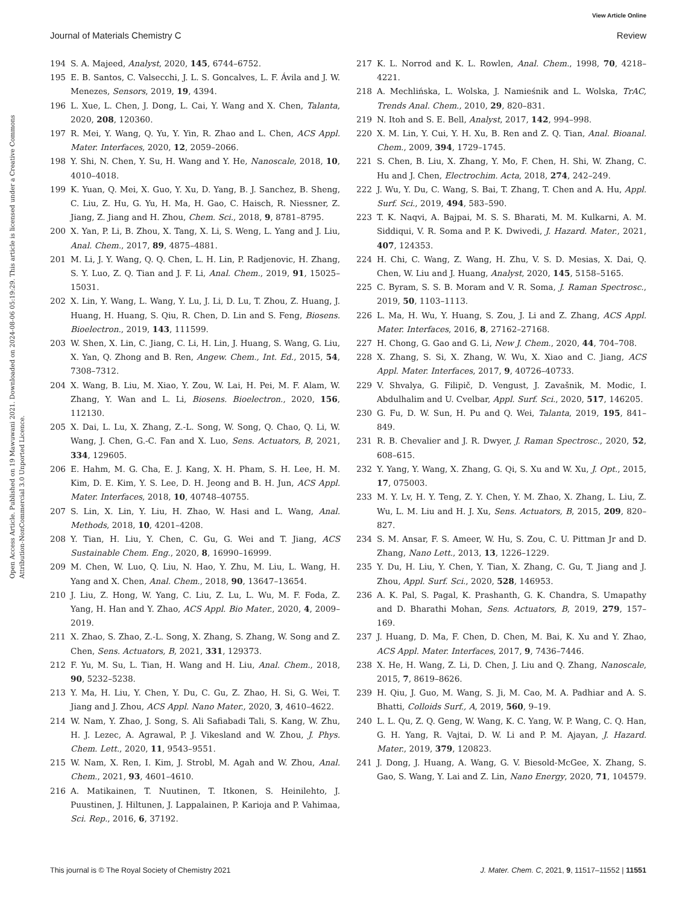View Article Online
Journal of Materials Chemistry C Review
Open Access Article. Published on 19 Mawuwani 2021. Downloaded on 2024-08-06 05:19:29. This article is licensed under a Creative Commons Attribution-NonCommercial 3.0 Unported Licence.
194 S. A. Majeed, Analyst, 2020, 145, 6744–6752.
195 E. B. Santos, C. Valsecchi, J. L. S. Goncalves, L. F. Ávila and J. W. Menezes, Sensors, 2019, 19, 4394.
196 L. Xue, L. Chen, J. Dong, L. Cai, Y. Wang and X. Chen, Talanta, 2020, 208, 120360.
197 R. Mei, Y. Wang, Q. Yu, Y. Yin, R. Zhao and L. Chen, ACS Appl. Mater. Interfaces, 2020, 12, 2059–2066.
198 Y. Shi, N. Chen, Y. Su, H. Wang and Y. He, Nanoscale, 2018, 10, 4010–4018.
199 K. Yuan, Q. Mei, X. Guo, Y. Xu, D. Yang, B. J. Sanchez, B. Sheng, C. Liu, Z. Hu, G. Yu, H. Ma, H. Gao, C. Haisch, R. Niessner, Z. Jiang, Z. Jiang and H. Zhou, Chem. Sci., 2018, 9, 8781–8795.
200 X. Yan, P. Li, B. Zhou, X. Tang, X. Li, S. Weng, L. Yang and J. Liu, Anal. Chem., 2017, 89, 4875–4881.
201 M. Li, J. Y. Wang, Q. Q. Chen, L. H. Lin, P. Radjenovic, H. Zhang, S. Y. Luo, Z. Q. Tian and J. F. Li, Anal. Chem., 2019, 91, 15025–15031.
202 X. Lin, Y. Wang, L. Wang, Y. Lu, J. Li, D. Lu, T. Zhou, Z. Huang, J. Huang, H. Huang, S. Qiu, R. Chen, D. Lin and S. Feng, Biosens. Bioelectron., 2019, 143, 111599.
203 W. Shen, X. Lin, C. Jiang, C. Li, H. Lin, J. Huang, S. Wang, G. Liu, X. Yan, Q. Zhong and B. Ren, Angew. Chem., Int. Ed., 2015, 54, 7308–7312.
204 X. Wang, B. Liu, M. Xiao, Y. Zou, W. Lai, H. Pei, M. F. Alam, W. Zhang, Y. Wan and L. Li, Biosens. Bioelectron., 2020, 156, 112130.
205 X. Dai, L. Lu, X. Zhang, Z.-L. Song, W. Song, Q. Chao, Q. Li, W. Wang, J. Chen, G.-C. Fan and X. Luo, Sens. Actuators, B, 2021, 334, 129605.
206 E. Hahm, M. G. Cha, E. J. Kang, X. H. Pham, S. H. Lee, H. M. Kim, D. E. Kim, Y. S. Lee, D. H. Jeong and B. H. Jun, ACS Appl. Mater. Interfaces, 2018, 10, 40748–40755.
207 S. Lin, X. Lin, Y. Liu, H. Zhao, W. Hasi and L. Wang, Anal. Methods, 2018, 10, 4201–4208.
208 Y. Tian, H. Liu, Y. Chen, C. Gu, G. Wei and T. Jiang, ACS Sustainable Chem. Eng., 2020, 8, 16990–16999.
209 M. Chen, W. Luo, Q. Liu, N. Hao, Y. Zhu, M. Liu, L. Wang, H. Yang and X. Chen, Anal. Chem., 2018, 90, 13647–13654.
210 J. Liu, Z. Hong, W. Yang, C. Liu, Z. Lu, L. Wu, M. F. Foda, Z. Yang, H. Han and Y. Zhao, ACS Appl. Bio Mater., 2020, 4, 2009–2019.
211 X. Zhao, S. Zhao, Z.-L. Song, X. Zhang, S. Zhang, W. Song and Z. Chen, Sens. Actuators, B, 2021, 331, 129373.
212 F. Yu, M. Su, L. Tian, H. Wang and H. Liu, Anal. Chem., 2018, 90, 5232–5238.
213 Y. Ma, H. Liu, Y. Chen, Y. Du, C. Gu, Z. Zhao, H. Si, G. Wei, T. Jiang and J. Zhou, ACS Appl. Nano Mater., 2020, 3, 4610–4622.
214 W. Nam, Y. Zhao, J. Song, S. Ali Safiabadi Tali, S. Kang, W. Zhu, H. J. Lezec, A. Agrawal, P. J. Vikesland and W. Zhou, J. Phys. Chem. Lett., 2020, 11, 9543–9551.
215 W. Nam, X. Ren, I. Kim, J. Strobl, M. Agah and W. Zhou, Anal. Chem., 2021, 93, 4601–4610.
216 A. Matikainen, T. Nuutinen, T. Itkonen, S. Heinilehto, J. Puustinen, J. Hiltunen, J. Lappalainen, P. Karioja and P. Vahimaa, Sci. Rep., 2016, 6, 37192.
217 K. L. Norrod and K. L. Rowlen, Anal. Chem., 1998, 70, 4218–4221.
218 A. Mechlińska, L. Wolska, J. Namieśnik and L. Wolska, TrAC, Trends Anal. Chem., 2010, 29, 820–831.
219 N. Itoh and S. E. Bell, Analyst, 2017, 142, 994–998.
220 X. M. Lin, Y. Cui, Y. H. Xu, B. Ren and Z. Q. Tian, Anal. Bioanal. Chem., 2009, 394, 1729–1745.
221 S. Chen, B. Liu, X. Zhang, Y. Mo, F. Chen, H. Shi, W. Zhang, C. Hu and J. Chen, Electrochim. Acta, 2018, 274, 242–249.
222 J. Wu, Y. Du, C. Wang, S. Bai, T. Zhang, T. Chen and A. Hu, Appl. Surf. Sci., 2019, 494, 583–590.
223 T. K. Naqvi, A. Bajpai, M. S. S. Bharati, M. M. Kulkarni, A. M. Siddiqui, V. R. Soma and P. K. Dwivedi, J. Hazard. Mater., 2021, 407, 124353.
224 H. Chi, C. Wang, Z. Wang, H. Zhu, V. S. D. Mesias, X. Dai, Q. Chen, W. Liu and J. Huang, Analyst, 2020, 145, 5158–5165.
225 C. Byram, S. S. B. Moram and V. R. Soma, J. Raman Spectrosc., 2019, 50, 1103–1113.
226 L. Ma, H. Wu, Y. Huang, S. Zou, J. Li and Z. Zhang, ACS Appl. Mater. Interfaces, 2016, 8, 27162–27168.
227 H. Chong, G. Gao and G. Li, New J. Chem., 2020, 44, 704–708.
228 X. Zhang, S. Si, X. Zhang, W. Wu, X. Xiao and C. Jiang, ACS Appl. Mater. Interfaces, 2017, 9, 40726–40733.
229 V. Shvalya, G. Filipič, D. Vengust, J. Zavašnik, M. Modic, I. Abdulhalim and U. Cvelbar, Appl. Surf. Sci., 2020, 517, 146205.
230 G. Fu, D. W. Sun, H. Pu and Q. Wei, Talanta, 2019, 195, 841–849.
231 R. B. Chevalier and J. R. Dwyer, J. Raman Spectrosc., 2020, 52, 608–615.
232 Y. Yang, Y. Wang, X. Zhang, G. Qi, S. Xu and W. Xu, J. Opt., 2015, 17, 075003.
233 M. Y. Lv, H. Y. Teng, Z. Y. Chen, Y. M. Zhao, X. Zhang, L. Liu, Z. Wu, L. M. Liu and H. J. Xu, Sens. Actuators, B, 2015, 209, 820–827.
234 S. M. Ansar, F. S. Ameer, W. Hu, S. Zou, C. U. Pittman Jr and D. Zhang, Nano Lett., 2013, 13, 1226–1229.
235 Y. Du, H. Liu, Y. Chen, Y. Tian, X. Zhang, C. Gu, T. Jiang and J. Zhou, Appl. Surf. Sci., 2020, 528, 146953.
236 A. K. Pal, S. Pagal, K. Prashanth, G. K. Chandra, S. Umapathy and D. Bharathi Mohan, Sens. Actuators, B, 2019, 279, 157–169.
237 J. Huang, D. Ma, F. Chen, D. Chen, M. Bai, K. Xu and Y. Zhao, ACS Appl. Mater. Interfaces, 2017, 9, 7436–7446.
238 X. He, H. Wang, Z. Li, D. Chen, J. Liu and Q. Zhang, Nanoscale, 2015, 7, 8619–8626.
239 H. Qiu, J. Guo, M. Wang, S. Ji, M. Cao, M. A. Padhiar and A. S. Bhatti, Colloids Surf., A, 2019, 560, 9–19.
240 L. L. Qu, Z. Q. Geng, W. Wang, K. C. Yang, W. P. Wang, C. Q. Han, G. H. Yang, R. Vajtai, D. W. Li and P. M. Ajayan, J. Hazard. Mater., 2019, 379, 120823.
241 J. Dong, J. Huang, A. Wang, G. V. Biesold-McGee, X. Zhang, S. Gao, S. Wang, Y. Lai and Z. Lin, Nano Energy, 2020, 71, 104579.
This journal is © The Royal Society of Chemistry 2021 J. Mater. Chem. C, 2021, 9, 11517–11552 | 11551